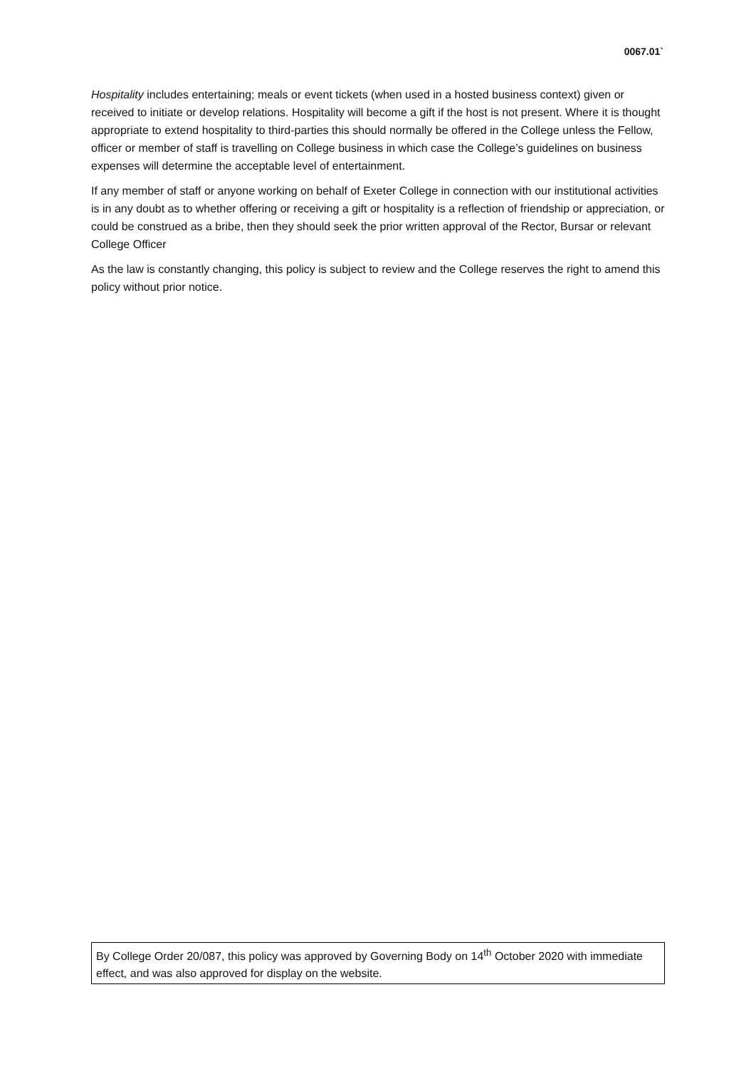0067.01`
Hospitality includes entertaining; meals or event tickets (when used in a hosted business context) given or received to initiate or develop relations. Hospitality will become a gift if the host is not present. Where it is thought appropriate to extend hospitality to third-parties this should normally be offered in the College unless the Fellow, officer or member of staff is travelling on College business in which case the College’s guidelines on business expenses will determine the acceptable level of entertainment.
If any member of staff or anyone working on behalf of Exeter College in connection with our institutional activities is in any doubt as to whether offering or receiving a gift or hospitality is a reflection of friendship or appreciation, or could be construed as a bribe, then they should seek the prior written approval of the Rector, Bursar or relevant College Officer
As the law is constantly changing, this policy is subject to review and the College reserves the right to amend this policy without prior notice.
By College Order 20/087, this policy was approved by Governing Body on 14<sup>th</sup> October 2020 with immediate effect, and was also approved for display on the website.